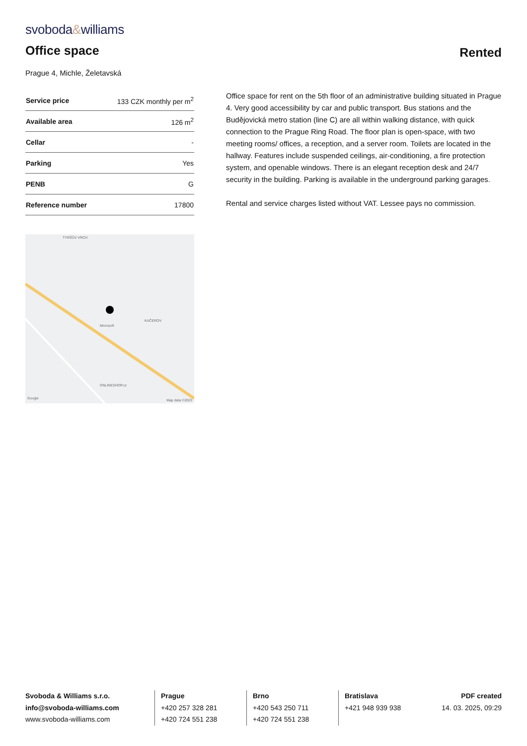svoboda&williams
Office space
Rented
Prague 4, Michle, Želetavská
| Service price | 133 CZK monthly per m<sup>2</sup> |
| Available area | 126 m<sup>2</sup> |
| Cellar | - |
| Parking | Yes |
| PENB | G |
| Reference number | 17800 |
TYRŠŮV VRCH
KAČEROV
Microsoft
ONLINESHOP.cz
Google Map data ©2023
Office space for rent on the 5th floor of an administrative building situated in Prague 4. Very good accessibility by car and public transport. Bus stations and the Budějovická metro station (line C) are all within walking distance, with quick connection to the Prague Ring Road. The floor plan is open-space, with two meeting rooms/ offices, a reception, and a server room. Toilets are located in the hallway. Features include suspended ceilings, air-conditioning, a fire protection system, and openable windows. There is an elegant reception desk and 24/7 security in the building. Parking is available in the underground parking garages.
Rental and service charges listed without VAT. Lessee pays no commission.
Svoboda & Williams s.r.o.
info@svoboda-williams.com
www.svoboda-williams.com
Prague
+420 257 328 281
+420 724 551 238
Brno
+420 543 250 711
+420 724 551 238
Bratislava
+421 948 939 938
PDF created
14. 03. 2025, 09:29